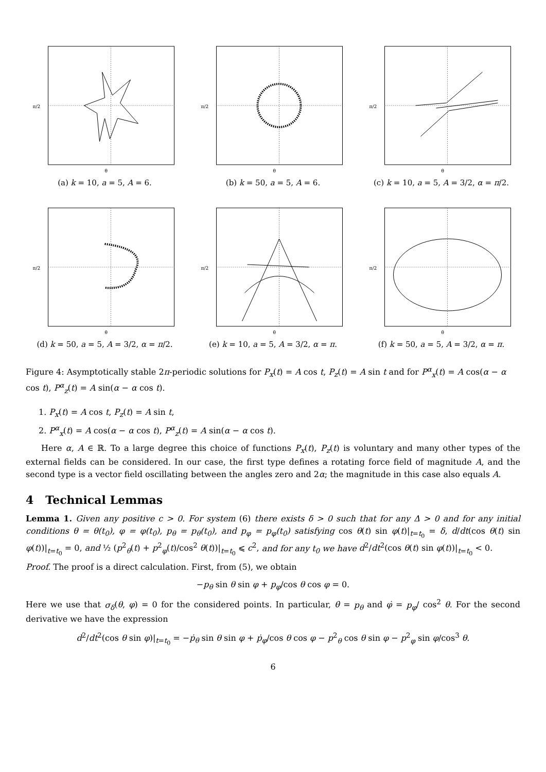π/2
θ
(a) k = 10, a = 5, A = 6.
π/2
θ
(b) k = 50, a = 5, A = 6.
π/2
θ
(c) k = 10, a = 5, A = 3/2, α = π/2.
π/2
θ
(d) k = 50, a = 5, A = 3/2, α = π/2.
π/2
θ
(e) k = 10, a = 5, A = 3/2, α = π.
π/2
θ
(f) k = 50, a = 5, A = 3/2, α = π.
Figure 4: Asymptotically stable 2π-periodic solutions for P<sub>x</sub>(t) = A cos t, P<sub>z</sub>(t) = A sin t and for P<sup>α</sup><sub>x</sub>(t) = A cos(α − α cos t), P<sup>α</sup><sub>z</sub>(t) = A sin(α − α cos t).
1. P<sub>x</sub>(t) = A cos t, P<sub>z</sub>(t) = A sin t,
2. P<sup>α</sup><sub>x</sub>(t) = A cos(α − α cos t), P<sup>α</sup><sub>z</sub>(t) = A sin(α − α cos t).
Here α, A ∈ ℝ. To a large degree this choice of functions P<sub>x</sub>(t), P<sub>z</sub>(t) is voluntary and many other types of the external fields can be considered. In our case, the first type defines a rotating force field of magnitude A, and the second type is a vector field oscillating between the angles zero and 2α; the magnitude in this case also equals A.
4 Technical Lemmas
Lemma 1. Given any positive c > 0. For system (6) there exists δ > 0 such that for any Δ > 0 and for any initial conditions θ = θ(t<sub>0</sub>), φ = φ(t<sub>0</sub>), p<sub>θ</sub> = p<sub>θ</sub>(t<sub>0</sub>), and p<sub>φ</sub> = p<sub>φ</sub>(t<sub>0</sub>) satisfying cos θ(t) sin φ(t)|<sub>t=t<sub>0</sub></sub> = δ, d/dt(cos θ(t) sin φ(t))|<sub>t=t<sub>0</sub></sub> = 0, and ½ (p<sup>2</sup><sub>θ</sub>(t) + p<sup>2</sup><sub>φ</sub>(t)/cos<sup>2</sup> θ(t))|<sub>t=t<sub>0</sub></sub> ⩽ c<sup>2</sup>, and for any t<sub>0</sub> we have d<sup>2</sup>/dt<sup>2</sup>(cos θ(t) sin φ(t))|<sub>t=t<sub>0</sub></sub> < 0.
Proof. The proof is a direct calculation. First, from (5), we obtain
−p<sub>θ</sub> sin θ sin φ + p<sub>φ</sub>/cos θ cos φ = 0.
Here we use that σ<sub>δ</sub>(θ, φ) = 0 for the considered points. In particular, θ̇ = p<sub>θ</sub> and φ̇ = p<sub>φ</sub>/ cos<sup>2</sup> θ. For the second derivative we have the expression
d<sup>2</sup>/dt<sup>2</sup>(cos θ sin φ)|<sub>t=t<sub>0</sub></sub> = −ṗ<sub>θ</sub> sin θ sin φ + ṗ<sub>φ</sub>/cos θ cos φ − p<sup>2</sup><sub>θ</sub> cos θ sin φ − p<sup>2</sup><sub>φ</sub> sin φ/cos<sup>3</sup> θ.
6